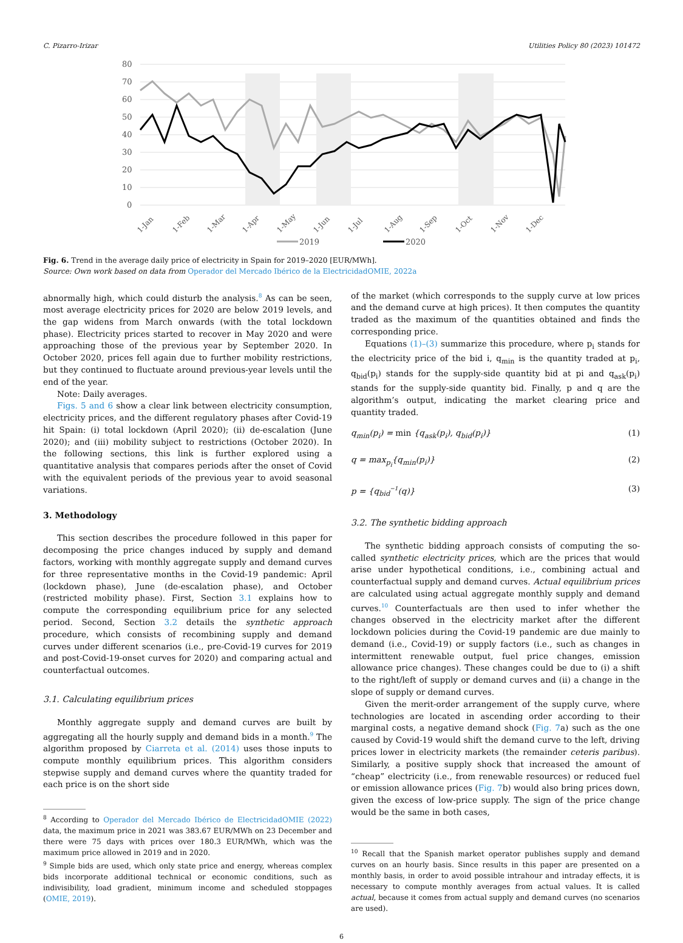C. Pizarro-Irizar Utilities Policy 80 (2023) 101472
80
70
60
50
40
30
20
10
0
1-Jan
1-Feb
1-Mar
1-Apr
1-May
1-Jun
1-Jul
1-Aug
1-Sep
1-Oct
1-Nov
1-Dec
2019
2020
Fig. 6. Trend in the average daily price of electricity in Spain for 2019–2020 [EUR/MWh].
Source: Own work based on data from Operador del Mercado Ibérico de la ElectricidadOMIE, 2022a
abnormally high, which could disturb the analysis.<sup>8</sup> As can be seen, most average electricity prices for 2020 are below 2019 levels, and the gap widens from March onwards (with the total lockdown phase). Electricity prices started to recover in May 2020 and were approaching those of the previous year by September 2020. In October 2020, prices fell again due to further mobility restrictions, but they continued to fluctuate around previous-year levels until the end of the year.
Note: Daily averages.
Figs. 5 and 6 show a clear link between electricity consumption, electricity prices, and the different regulatory phases after Covid-19 hit Spain: (i) total lockdown (April 2020); (ii) de-escalation (June 2020); and (iii) mobility subject to restrictions (October 2020). In the following sections, this link is further explored using a quantitative analysis that compares periods after the onset of Covid with the equivalent periods of the previous year to avoid seasonal variations.
3. Methodology
This section describes the procedure followed in this paper for decomposing the price changes induced by supply and demand factors, working with monthly aggregate supply and demand curves for three representative months in the Covid-19 pandemic: April (lockdown phase), June (de-escalation phase), and October (restricted mobility phase). First, Section 3.1 explains how to compute the corresponding equilibrium price for any selected period. Second, Section 3.2 details the synthetic approach procedure, which consists of recombining supply and demand curves under different scenarios (i.e., pre-Covid-19 curves for 2019 and post-Covid-19-onset curves for 2020) and comparing actual and counterfactual outcomes.
3.1. Calculating equilibrium prices
Monthly aggregate supply and demand curves are built by aggregating all the hourly supply and demand bids in a month.<sup>9</sup> The algorithm proposed by Ciarreta et al. (2014) uses those inputs to compute monthly equilibrium prices. This algorithm considers stepwise supply and demand curves where the quantity traded for each price is on the short side
<sup>8</sup> According to Operador del Mercado Ibérico de ElectricidadOMIE (2022) data, the maximum price in 2021 was 383.67 EUR/MWh on 23 December and there were 75 days with prices over 180.3 EUR/MWh, which was the maximum price allowed in 2019 and in 2020.
<sup>9</sup> Simple bids are used, which only state price and energy, whereas complex bids incorporate additional technical or economic conditions, such as indivisibility, load gradient, minimum income and scheduled stoppages (OMIE, 2019).
of the market (which corresponds to the supply curve at low prices and the demand curve at high prices). It then computes the quantity traded as the maximum of the quantities obtained and finds the corresponding price.
Equations (1)–(3) summarize this procedure, where p<sub>i</sub> stands for the electricity price of the bid i, q<sub>min</sub> is the quantity traded at p<sub>i</sub>, q<sub>bid</sub>(p<sub>i</sub>) stands for the supply-side quantity bid at pi and q<sub>ask</sub>(p<sub>i</sub>) stands for the supply-side quantity bid. Finally, p and q are the algorithm’s output, indicating the market clearing price and quantity traded.
q<sub>min</sub>(p<sub>i</sub>) = min {q<sub>ask</sub>(p<sub>i</sub>), q<sub>bid</sub>(p<sub>i</sub>)} (1)
q = max<sub>p<sub>i</sub></sub>{q<sub>min</sub>(p<sub>i</sub>)} (2)
p = {q<sub>bid</sub><sup>−1</sup>(q)} (3)
3.2. The synthetic bidding approach
The synthetic bidding approach consists of computing the so-called synthetic electricity prices, which are the prices that would arise under hypothetical conditions, i.e., combining actual and counterfactual supply and demand curves. Actual equilibrium prices are calculated using actual aggregate monthly supply and demand curves.<sup>10</sup> Counterfactuals are then used to infer whether the changes observed in the electricity market after the different lockdown policies during the Covid-19 pandemic are due mainly to demand (i.e., Covid-19) or supply factors (i.e., such as changes in intermittent renewable output, fuel price changes, emission allowance price changes). These changes could be due to (i) a shift to the right/left of supply or demand curves and (ii) a change in the slope of supply or demand curves.
Given the merit-order arrangement of the supply curve, where technologies are located in ascending order according to their marginal costs, a negative demand shock (Fig. 7a) such as the one caused by Covid-19 would shift the demand curve to the left, driving prices lower in electricity markets (the remainder ceteris paribus). Similarly, a positive supply shock that increased the amount of “cheap” electricity (i.e., from renewable resources) or reduced fuel or emission allowance prices (Fig. 7b) would also bring prices down, given the excess of low-price supply. The sign of the price change would be the same in both cases,
<sup>10</sup> Recall that the Spanish market operator publishes supply and demand curves on an hourly basis. Since results in this paper are presented on a monthly basis, in order to avoid possible intrahour and intraday effects, it is necessary to compute monthly averages from actual values. It is called actual, because it comes from actual supply and demand curves (no scenarios are used).
6